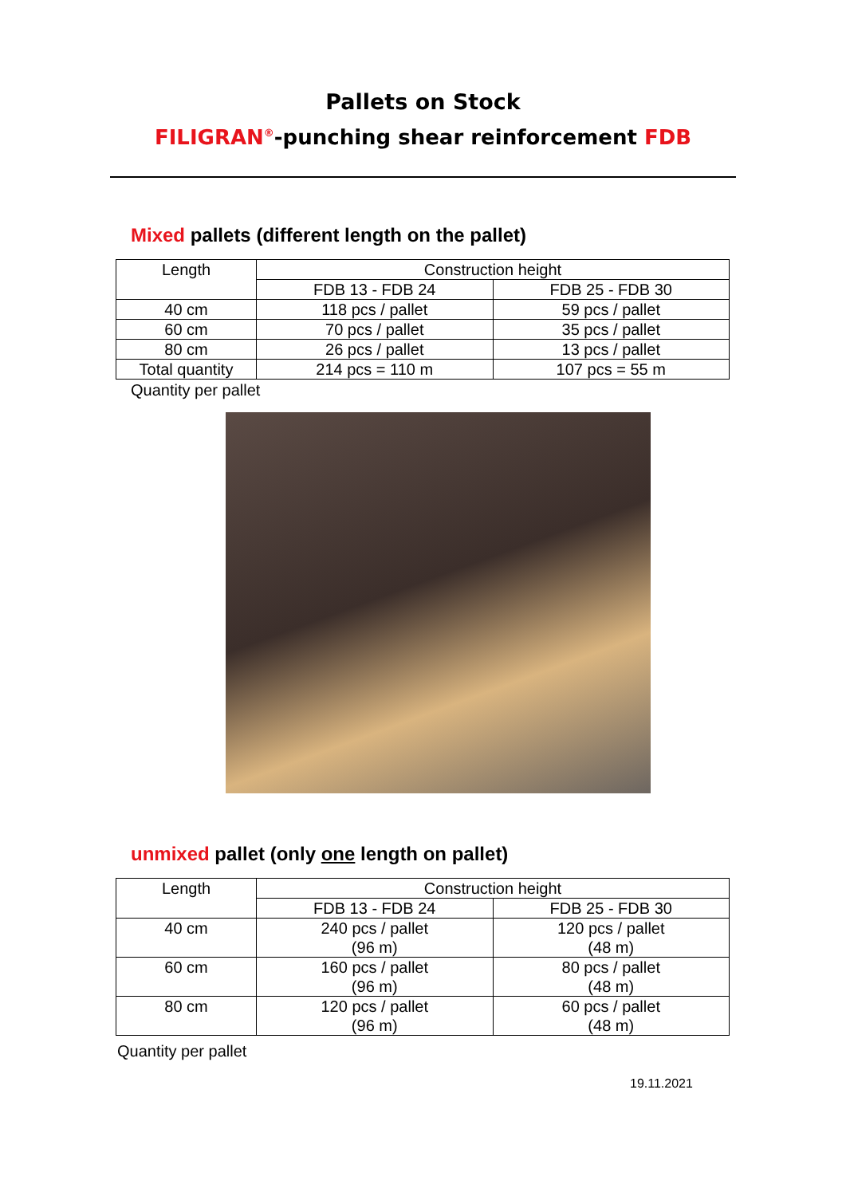Pallets on Stock
FILIGRAN<sup>®</sup>-punching shear reinforcement FDB
Mixed pallets (different length on the pallet)
| Length | Construction height | |
| --- | --- | --- |
| | FDB 13 - FDB 24 | FDB 25 - FDB 30 |
| 40 cm | 118 pcs / pallet | 59 pcs / pallet |
| 60 cm | 70 pcs / pallet | 35 pcs / pallet |
| 80 cm | 26 pcs / pallet | 13 pcs / pallet |
| Total quantity | 214 pcs = 110 m | 107 pcs = 55 m |
Quantity per pallet
unmixed pallet (only one length on pallet)
| Length | Construction height | |
| --- | --- | --- |
| | FDB 13 - FDB 24 | FDB 25 - FDB 30 |
| 40 cm | 240 pcs / pallet (96 m) | 120 pcs / pallet (48 m) |
| 60 cm | 160 pcs / pallet (96 m) | 80 pcs / pallet (48 m) |
| 80 cm | 120 pcs / pallet (96 m) | 60 pcs / pallet (48 m) |
Quantity per pallet
19.11.2021